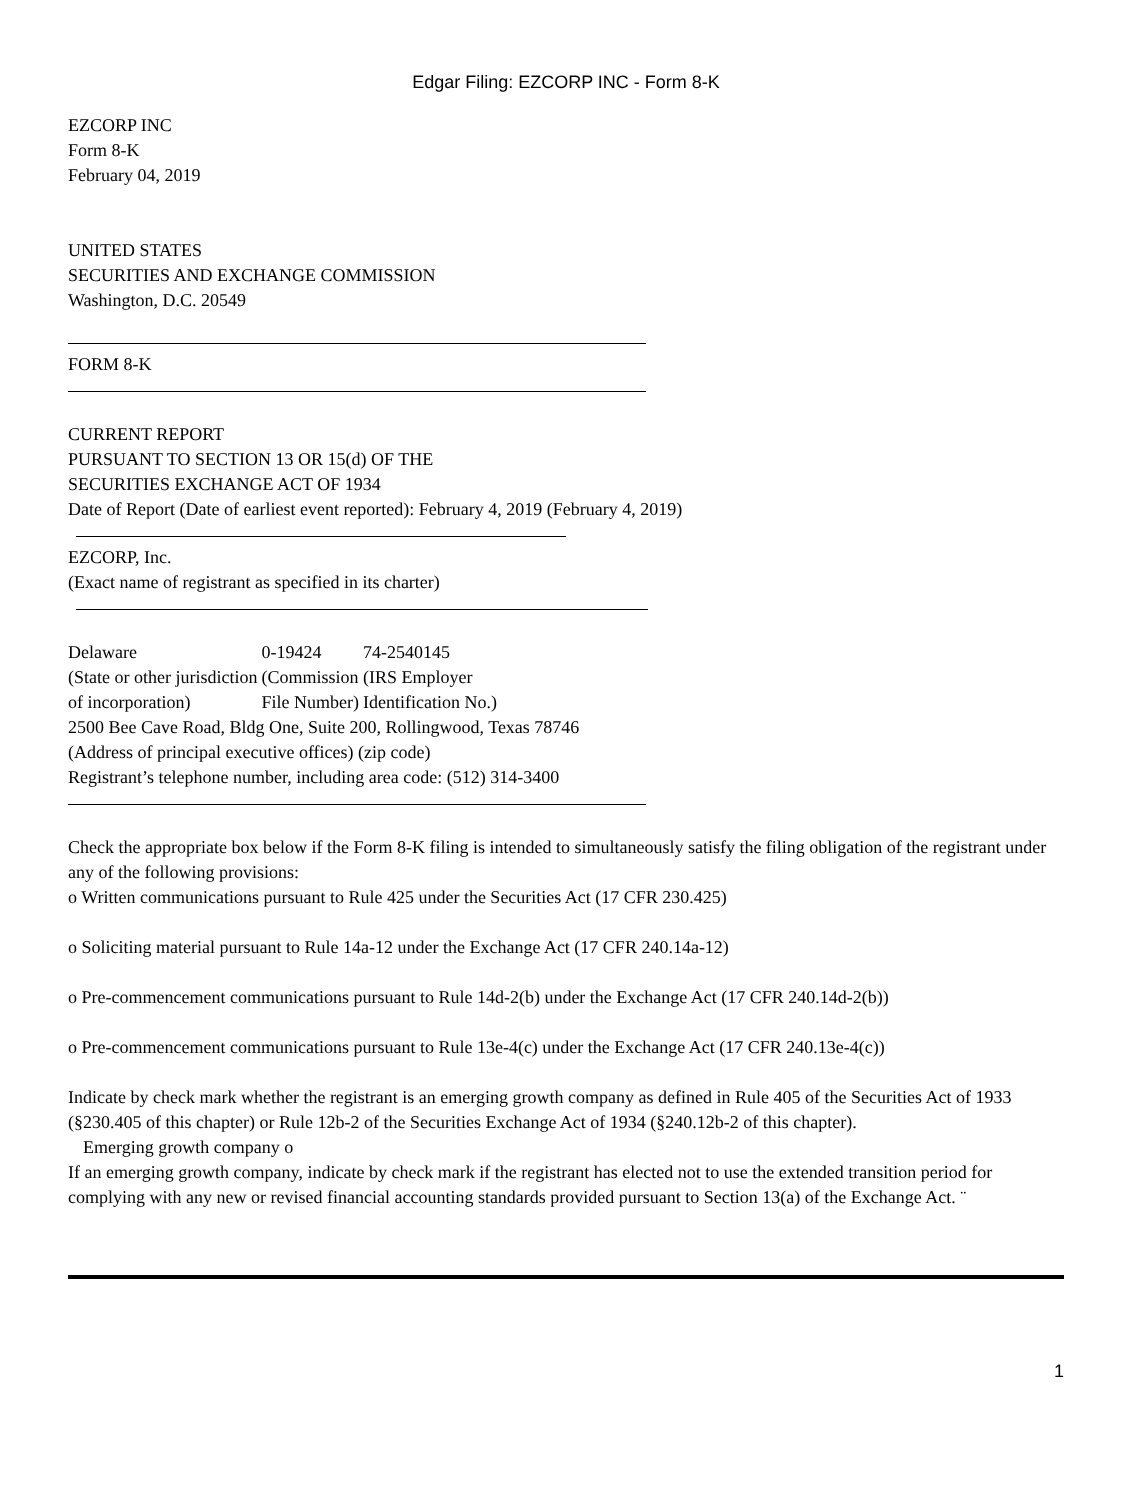Edgar Filing: EZCORP INC - Form 8-K
EZCORP INC
Form 8-K
February 04, 2019
UNITED STATES
SECURITIES AND EXCHANGE COMMISSION
Washington, D.C. 20549
FORM 8-K
CURRENT REPORT
PURSUANT TO SECTION 13 OR 15(d) OF THE
SECURITIES EXCHANGE ACT OF 1934
Date of Report (Date of earliest event reported): February 4, 2019 (February 4, 2019)
EZCORP, Inc.
(Exact name of registrant as specified in its charter)
| Delaware | 0-19424 | 74-2540145 |
| (State or other jurisdiction of incorporation) | (Commission File Number) | (IRS Employer Identification No.) |
2500 Bee Cave Road, Bldg One, Suite 200, Rollingwood, Texas 78746
(Address of principal executive offices) (zip code)
Registrant’s telephone number, including area code: (512) 314-3400
Check the appropriate box below if the Form 8-K filing is intended to simultaneously satisfy the filing obligation of the registrant under any of the following provisions:
o Written communications pursuant to Rule 425 under the Securities Act (17 CFR 230.425)
o Soliciting material pursuant to Rule 14a-12 under the Exchange Act (17 CFR 240.14a-12)
o Pre-commencement communications pursuant to Rule 14d-2(b) under the Exchange Act (17 CFR 240.14d-2(b))
o Pre-commencement communications pursuant to Rule 13e-4(c) under the Exchange Act (17 CFR 240.13e-4(c))
Indicate by check mark whether the registrant is an emerging growth company as defined in Rule 405 of the Securities Act of 1933 (§230.405 of this chapter) or Rule 12b-2 of the Securities Exchange Act of 1934 (§240.12b-2 of this chapter).
Emerging growth company o
If an emerging growth company, indicate by check mark if the registrant has elected not to use the extended transition period for complying with any new or revised financial accounting standards provided pursuant to Section 13(a) of the Exchange Act. ¨
1